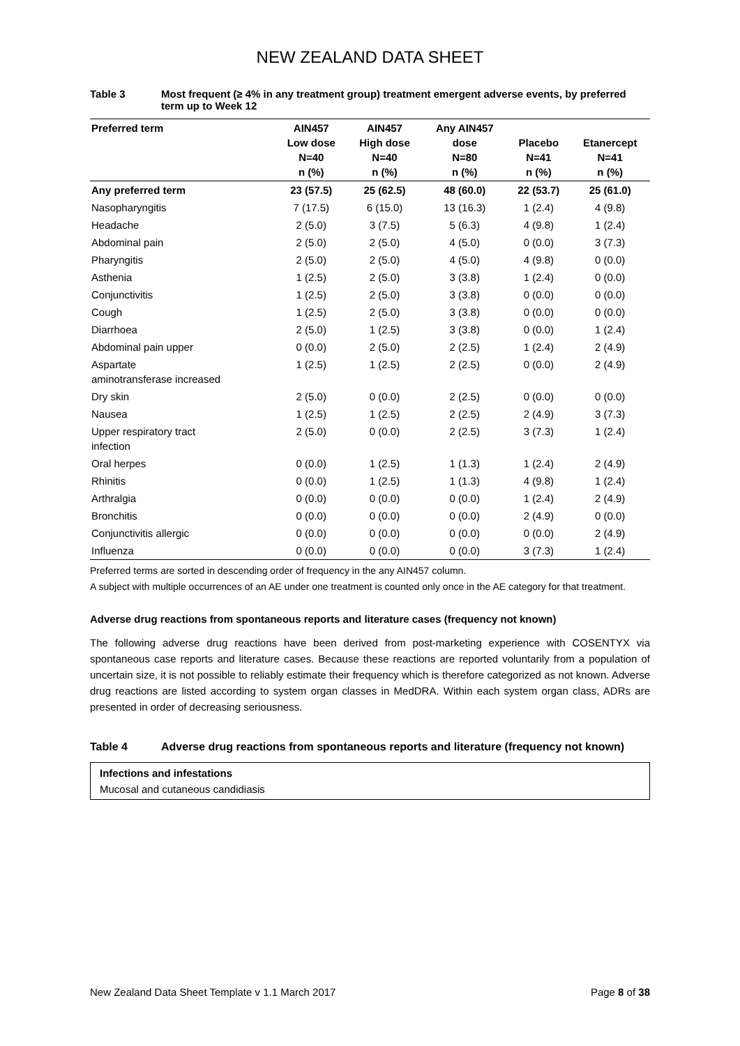NEW ZEALAND DATA SHEET
Table 3 Most frequent (≥ 4% in any treatment group) treatment emergent adverse events, by preferred term up to Week 12
| Preferred term | AIN457 Low dose N=40 n (%) | AIN457 High dose N=40 n (%) | Any AIN457 dose N=80 n (%) | Placebo N=41 n (%) | Etanercept N=41 n (%) |
| --- | --- | --- | --- | --- | --- |
| Any preferred term | 23 (57.5) | 25 (62.5) | 48 (60.0) | 22 (53.7) | 25 (61.0) |
| Nasopharyngitis | 7 (17.5) | 6 (15.0) | 13 (16.3) | 1 (2.4) | 4 (9.8) |
| Headache | 2 (5.0) | 3 (7.5) | 5 (6.3) | 4 (9.8) | 1 (2.4) |
| Abdominal pain | 2 (5.0) | 2 (5.0) | 4 (5.0) | 0 (0.0) | 3 (7.3) |
| Pharyngitis | 2 (5.0) | 2 (5.0) | 4 (5.0) | 4 (9.8) | 0 (0.0) |
| Asthenia | 1 (2.5) | 2 (5.0) | 3 (3.8) | 1 (2.4) | 0 (0.0) |
| Conjunctivitis | 1 (2.5) | 2 (5.0) | 3 (3.8) | 0 (0.0) | 0 (0.0) |
| Cough | 1 (2.5) | 2 (5.0) | 3 (3.8) | 0 (0.0) | 0 (0.0) |
| Diarrhoea | 2 (5.0) | 1 (2.5) | 3 (3.8) | 0 (0.0) | 1 (2.4) |
| Abdominal pain upper | 0 (0.0) | 2 (5.0) | 2 (2.5) | 1 (2.4) | 2 (4.9) |
| Aspartate aminotransferase increased | 1 (2.5) | 1 (2.5) | 2 (2.5) | 0 (0.0) | 2 (4.9) |
| Dry skin | 2 (5.0) | 0 (0.0) | 2 (2.5) | 0 (0.0) | 0 (0.0) |
| Nausea | 1 (2.5) | 1 (2.5) | 2 (2.5) | 2 (4.9) | 3 (7.3) |
| Upper respiratory tract infection | 2 (5.0) | 0 (0.0) | 2 (2.5) | 3 (7.3) | 1 (2.4) |
| Oral herpes | 0 (0.0) | 1 (2.5) | 1 (1.3) | 1 (2.4) | 2 (4.9) |
| Rhinitis | 0 (0.0) | 1 (2.5) | 1 (1.3) | 4 (9.8) | 1 (2.4) |
| Arthralgia | 0 (0.0) | 0 (0.0) | 0 (0.0) | 1 (2.4) | 2 (4.9) |
| Bronchitis | 0 (0.0) | 0 (0.0) | 0 (0.0) | 2 (4.9) | 0 (0.0) |
| Conjunctivitis allergic | 0 (0.0) | 0 (0.0) | 0 (0.0) | 0 (0.0) | 2 (4.9) |
| Influenza | 0 (0.0) | 0 (0.0) | 0 (0.0) | 3 (7.3) | 1 (2.4) |
Preferred terms are sorted in descending order of frequency in the any AIN457 column.
A subject with multiple occurrences of an AE under one treatment is counted only once in the AE category for that treatment.
Adverse drug reactions from spontaneous reports and literature cases (frequency not known)
The following adverse drug reactions have been derived from post-marketing experience with COSENTYX via spontaneous case reports and literature cases. Because these reactions are reported voluntarily from a population of uncertain size, it is not possible to reliably estimate their frequency which is therefore categorized as not known. Adverse drug reactions are listed according to system organ classes in MedDRA. Within each system organ class, ADRs are presented in order of decreasing seriousness.
Table 4 Adverse drug reactions from spontaneous reports and literature (frequency not known)
Infections and infestations
Mucosal and cutaneous candidiasis
New Zealand Data Sheet Template v 1.1 March 2017 Page 8 of 38